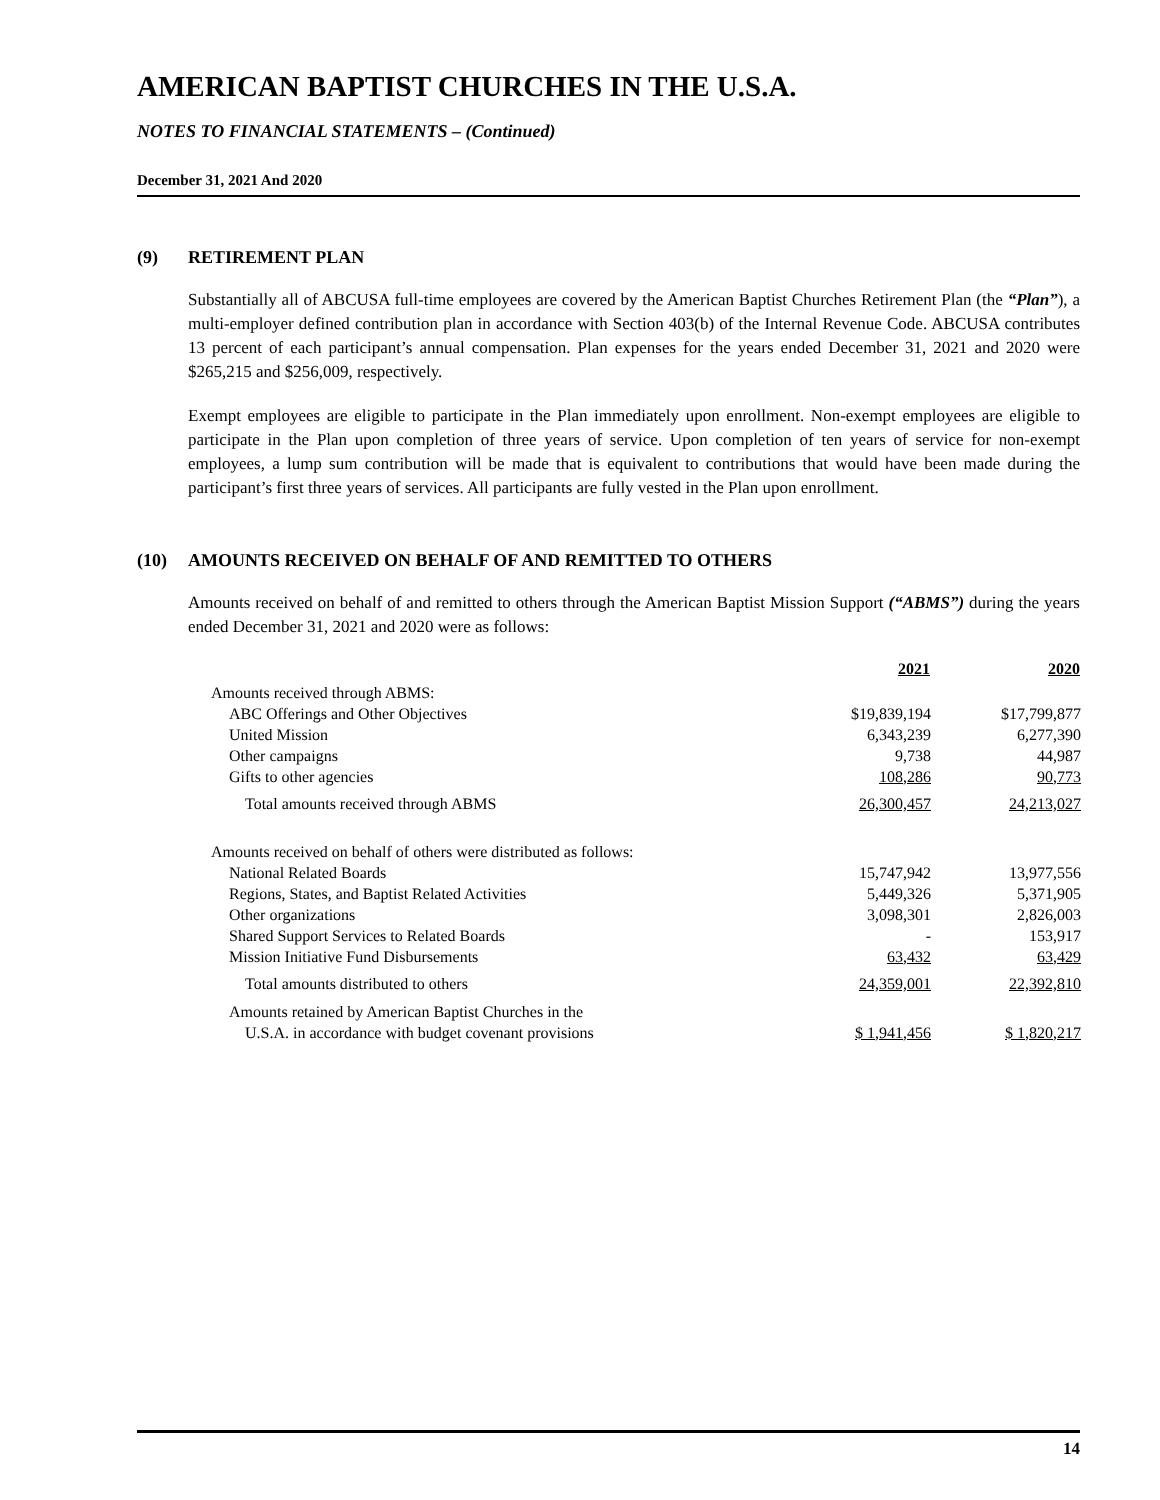AMERICAN BAPTIST CHURCHES IN THE U.S.A.
NOTES TO FINANCIAL STATEMENTS – (Continued)
December 31, 2021 And 2020
(9) RETIREMENT PLAN
Substantially all of ABCUSA full-time employees are covered by the American Baptist Churches Retirement Plan (the “Plan”), a multi-employer defined contribution plan in accordance with Section 403(b) of the Internal Revenue Code. ABCUSA contributes 13 percent of each participant’s annual compensation. Plan expenses for the years ended December 31, 2021 and 2020 were $265,215 and $256,009, respectively.
Exempt employees are eligible to participate in the Plan immediately upon enrollment. Non-exempt employees are eligible to participate in the Plan upon completion of three years of service. Upon completion of ten years of service for non-exempt employees, a lump sum contribution will be made that is equivalent to contributions that would have been made during the participant’s first three years of services. All participants are fully vested in the Plan upon enrollment.
(10) AMOUNTS RECEIVED ON BEHALF OF AND REMITTED TO OTHERS
Amounts received on behalf of and remitted to others through the American Baptist Mission Support (“ABMS”) during the years ended December 31, 2021 and 2020 were as follows:
| | 2021 | 2020 |
| Amounts received through ABMS: | | |
| ABC Offerings and Other Objectives | $19,839,194 | $17,799,877 |
| United Mission | 6,343,239 | 6,277,390 |
| Other campaigns | 9,738 | 44,987 |
| Gifts to other agencies | 108,286 | 90,773 |
| Total amounts received through ABMS | 26,300,457 | 24,213,027 |
| Amounts received on behalf of others were distributed as follows: | | |
| National Related Boards | 15,747,942 | 13,977,556 |
| Regions, States, and Baptist Related Activities | 5,449,326 | 5,371,905 |
| Other organizations | 3,098,301 | 2,826,003 |
| Shared Support Services to Related Boards | - | 153,917 |
| Mission Initiative Fund Disbursements | 63,432 | 63,429 |
| Total amounts distributed to others | 24,359,001 | 22,392,810 |
| Amounts retained by American Baptist Churches in the | | |
| U.S.A. in accordance with budget covenant provisions | $ 1,941,456 | $ 1,820,217 |
14